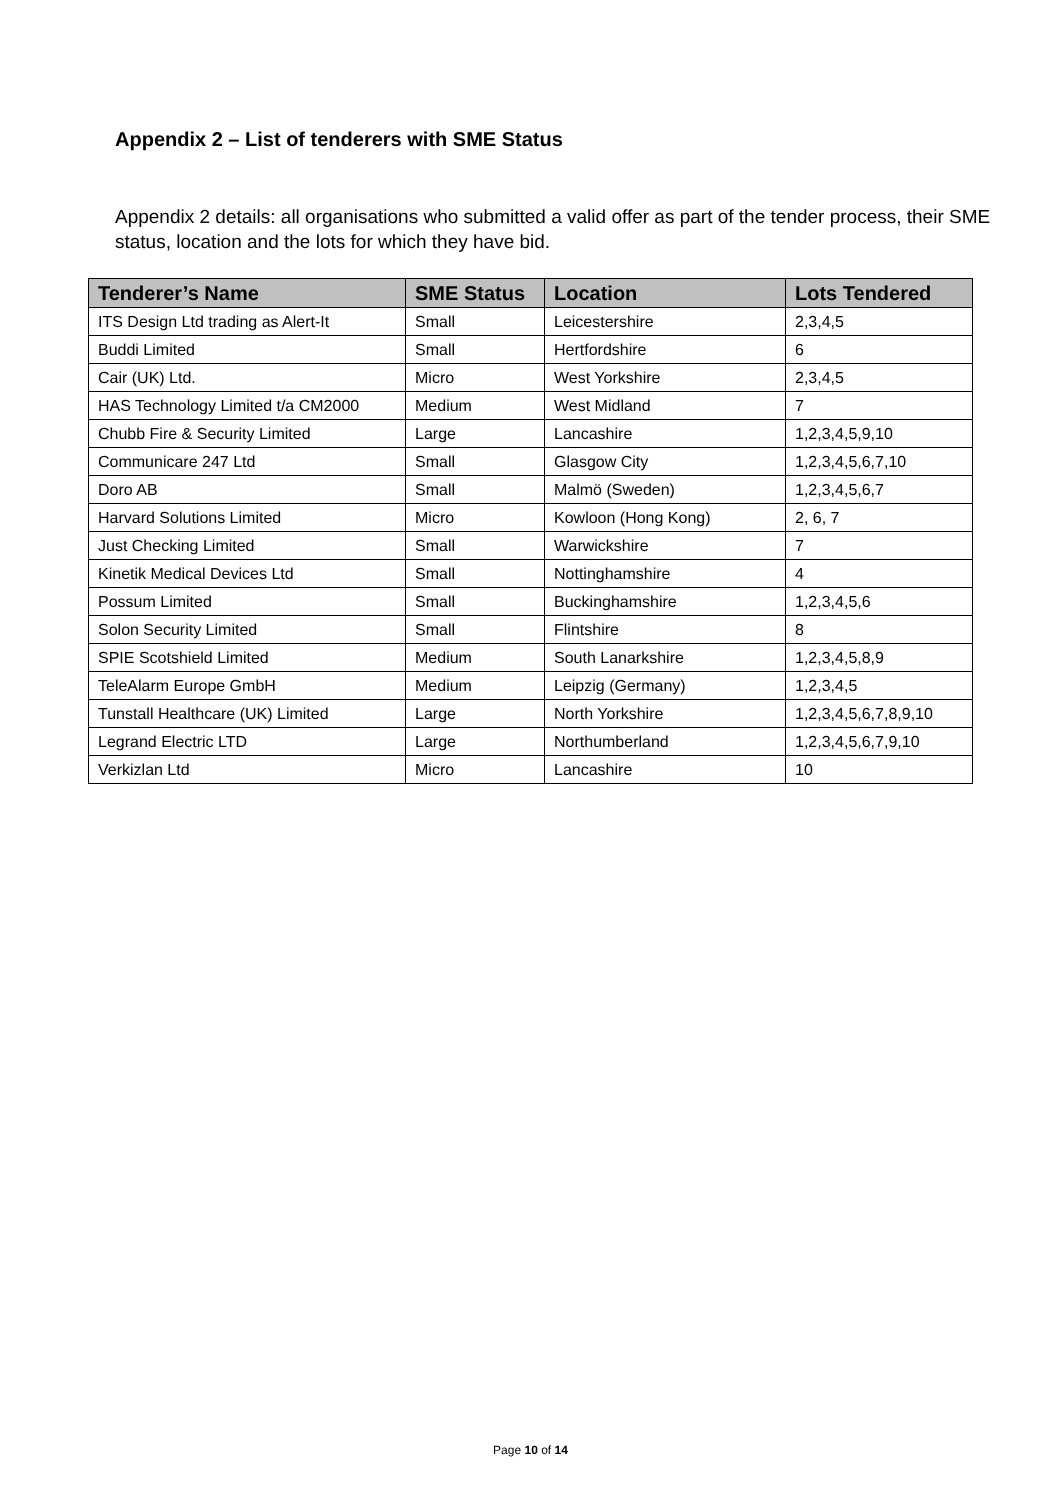Appendix 2 – List of tenderers with SME Status
Appendix 2 details: all organisations who submitted a valid offer as part of the tender process, their SME status, location and the lots for which they have bid.
| Tenderer’s Name | SME Status | Location | Lots Tendered |
| --- | --- | --- | --- |
| ITS Design Ltd trading as Alert-It | Small | Leicestershire | 2,3,4,5 |
| Buddi Limited | Small | Hertfordshire | 6 |
| Cair (UK) Ltd. | Micro | West Yorkshire | 2,3,4,5 |
| HAS Technology Limited t/a CM2000 | Medium | West Midland | 7 |
| Chubb Fire & Security Limited | Large | Lancashire | 1,2,3,4,5,9,10 |
| Communicare 247 Ltd | Small | Glasgow City | 1,2,3,4,5,6,7,10 |
| Doro AB | Small | Malmö (Sweden) | 1,2,3,4,5,6,7 |
| Harvard Solutions Limited | Micro | Kowloon (Hong Kong) | 2, 6, 7 |
| Just Checking Limited | Small | Warwickshire | 7 |
| Kinetik Medical Devices Ltd | Small | Nottinghamshire | 4 |
| Possum Limited | Small | Buckinghamshire | 1,2,3,4,5,6 |
| Solon Security Limited | Small | Flintshire | 8 |
| SPIE Scotshield Limited | Medium | South Lanarkshire | 1,2,3,4,5,8,9 |
| TeleAlarm Europe GmbH | Medium | Leipzig (Germany) | 1,2,3,4,5 |
| Tunstall Healthcare (UK) Limited | Large | North Yorkshire | 1,2,3,4,5,6,7,8,9,10 |
| Legrand Electric LTD | Large | Northumberland | 1,2,3,4,5,6,7,9,10 |
| Verkizlan Ltd | Micro | Lancashire | 10 |
Page 10 of 14